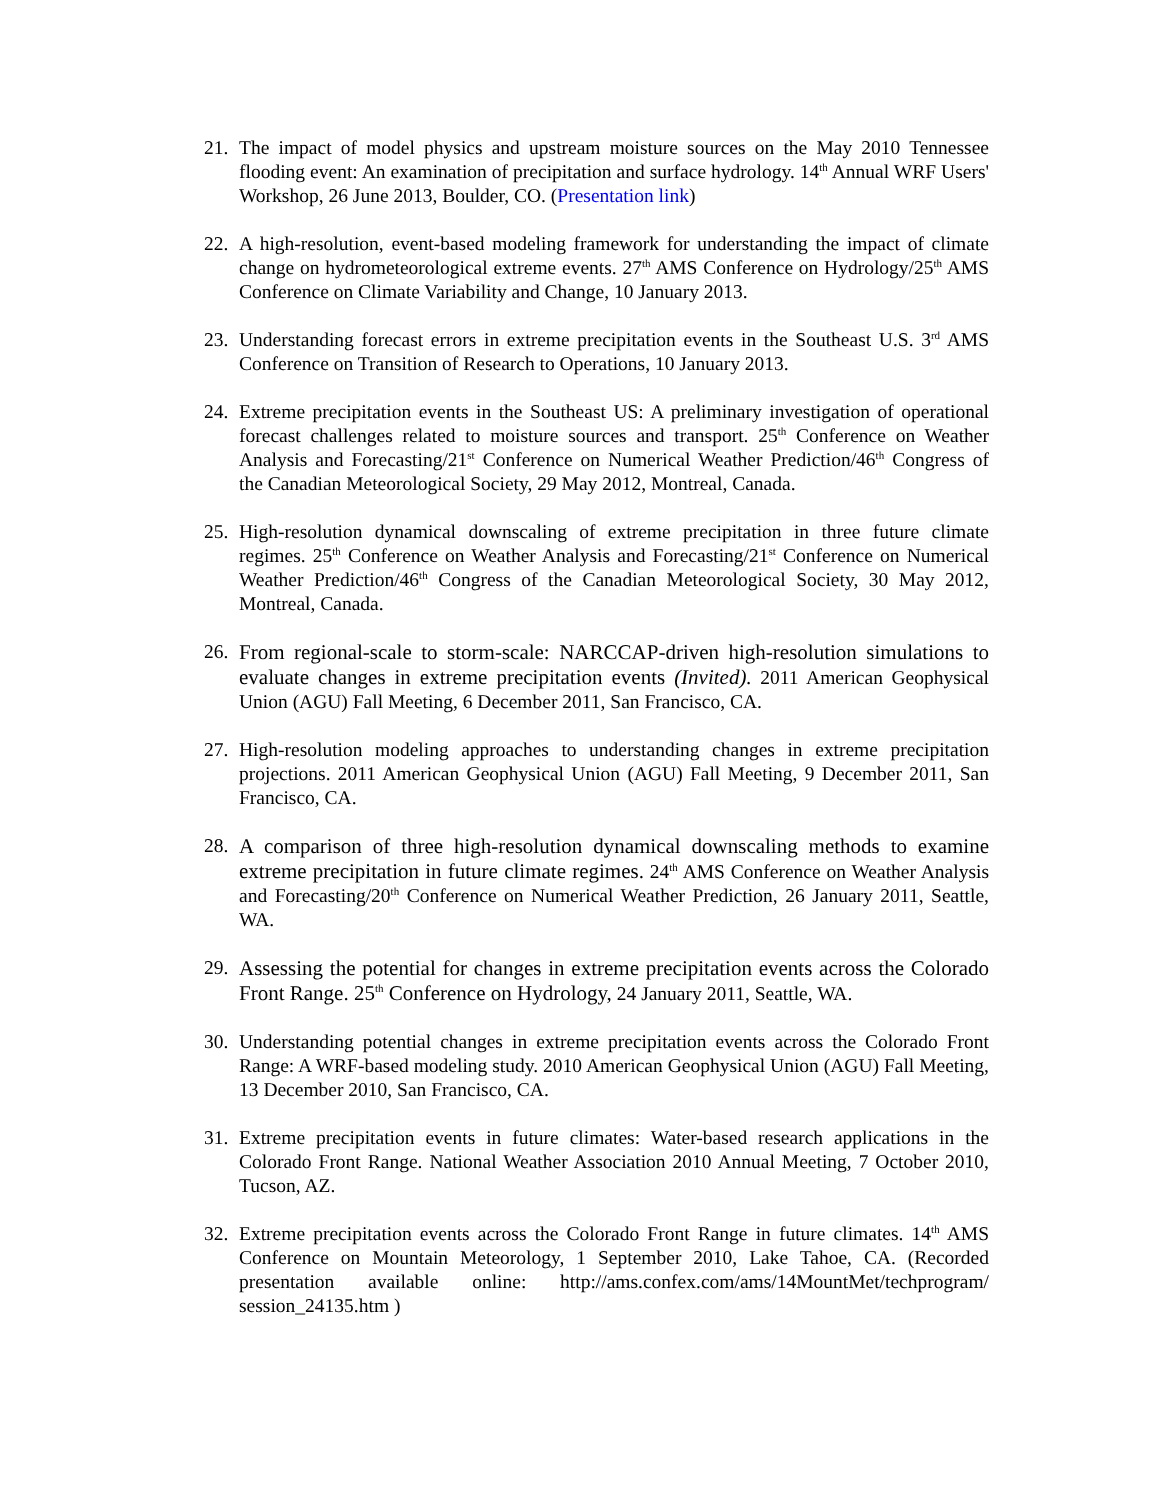21.
The impact of model physics and upstream moisture sources on the May 2010 Tennessee flooding event: An examination of precipitation and surface hydrology. 14<sup>th</sup> Annual WRF Users' Workshop, 26 June 2013, Boulder, CO. (Presentation link)
22.
A high-resolution, event-based modeling framework for understanding the impact of climate change on hydrometeorological extreme events. 27<sup>th</sup> AMS Conference on Hydrology/25<sup>th</sup> AMS Conference on Climate Variability and Change, 10 January 2013.
23.
Understanding forecast errors in extreme precipitation events in the Southeast U.S. 3<sup>rd</sup> AMS Conference on Transition of Research to Operations, 10 January 2013.
24.
Extreme precipitation events in the Southeast US: A preliminary investigation of operational forecast challenges related to moisture sources and transport. 25<sup>th</sup> Conference on Weather Analysis and Forecasting/21<sup>st</sup> Conference on Numerical Weather Prediction/46<sup>th</sup> Congress of the Canadian Meteorological Society, 29 May 2012, Montreal, Canada.
25.
High-resolution dynamical downscaling of extreme precipitation in three future climate regimes. 25<sup>th</sup> Conference on Weather Analysis and Forecasting/21<sup>st</sup> Conference on Numerical Weather Prediction/46<sup>th</sup> Congress of the Canadian Meteorological Society, 30 May 2012, Montreal, Canada.
26.
From regional-scale to storm-scale: NARCCAP-driven high-resolution simulations to evaluate changes in extreme precipitation events (Invited). 2011 American Geophysical Union (AGU) Fall Meeting, 6 December 2011, San Francisco, CA.
27.
High-resolution modeling approaches to understanding changes in extreme precipitation projections. 2011 American Geophysical Union (AGU) Fall Meeting, 9 December 2011, San Francisco, CA.
28.
A comparison of three high-resolution dynamical downscaling methods to examine extreme precipitation in future climate regimes. 24<sup>th</sup> AMS Conference on Weather Analysis and Forecasting/20<sup>th</sup> Conference on Numerical Weather Prediction, 26 January 2011, Seattle, WA.
29.
Assessing the potential for changes in extreme precipitation events across the Colorado Front Range. 25<sup>th</sup> Conference on Hydrology, 24 January 2011, Seattle, WA.
30.
Understanding potential changes in extreme precipitation events across the Colorado Front Range: A WRF-based modeling study. 2010 American Geophysical Union (AGU) Fall Meeting, 13 December 2010, San Francisco, CA.
31.
Extreme precipitation events in future climates: Water-based research applications in the Colorado Front Range. National Weather Association 2010 Annual Meeting, 7 October 2010, Tucson, AZ.
32.
Extreme precipitation events across the Colorado Front Range in future climates. 14<sup>th</sup> AMS Conference on Mountain Meteorology, 1 September 2010, Lake Tahoe, CA. (Recorded presentation available online: http://ams.confex.com/ams/14MountMet/techprogram/ session_24135.htm )